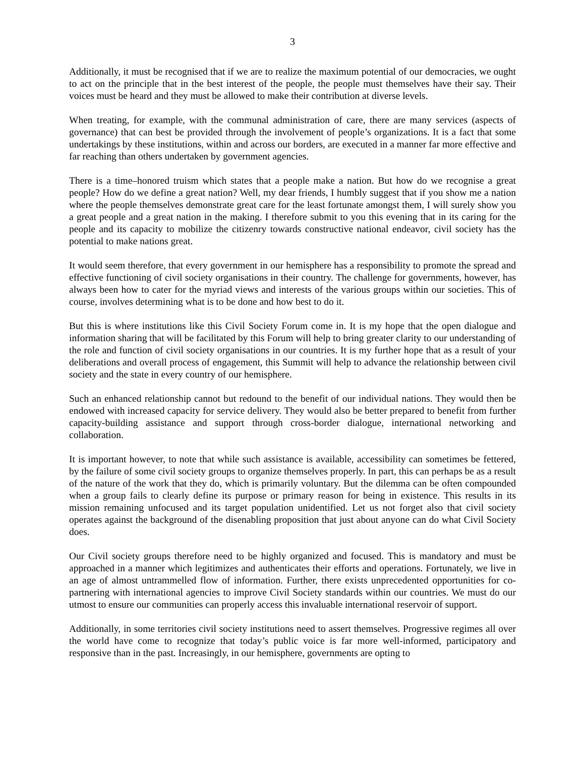3
Additionally, it must be recognised that if we are to realize the maximum potential of our democracies, we ought to act on the principle that in the best interest of the people, the people must themselves have their say. Their voices must be heard and they must be allowed to make their contribution at diverse levels.
When treating, for example, with the communal administration of care, there are many services (aspects of governance) that can best be provided through the involvement of people’s organizations. It is a fact that some undertakings by these institutions, within and across our borders, are executed in a manner far more effective and far reaching than others undertaken by government agencies.
There is a time–honored truism which states that a people make a nation. But how do we recognise a great people? How do we define a great nation? Well, my dear friends, I humbly suggest that if you show me a nation where the people themselves demonstrate great care for the least fortunate amongst them, I will surely show you a great people and a great nation in the making. I therefore submit to you this evening that in its caring for the people and its capacity to mobilize the citizenry towards constructive national endeavor, civil society has the potential to make nations great.
It would seem therefore, that every government in our hemisphere has a responsibility to promote the spread and effective functioning of civil society organisations in their country. The challenge for governments, however, has always been how to cater for the myriad views and interests of the various groups within our societies. This of course, involves determining what is to be done and how best to do it.
But this is where institutions like this Civil Society Forum come in. It is my hope that the open dialogue and information sharing that will be facilitated by this Forum will help to bring greater clarity to our understanding of the role and function of civil society organisations in our countries. It is my further hope that as a result of your deliberations and overall process of engagement, this Summit will help to advance the relationship between civil society and the state in every country of our hemisphere.
Such an enhanced relationship cannot but redound to the benefit of our individual nations. They would then be endowed with increased capacity for service delivery. They would also be better prepared to benefit from further capacity-building assistance and support through cross-border dialogue, international networking and collaboration.
It is important however, to note that while such assistance is available, accessibility can sometimes be fettered, by the failure of some civil society groups to organize themselves properly. In part, this can perhaps be as a result of the nature of the work that they do, which is primarily voluntary. But the dilemma can be often compounded when a group fails to clearly define its purpose or primary reason for being in existence. This results in its mission remaining unfocused and its target population unidentified. Let us not forget also that civil society operates against the background of the disenabling proposition that just about anyone can do what Civil Society does.
Our Civil society groups therefore need to be highly organized and focused. This is mandatory and must be approached in a manner which legitimizes and authenticates their efforts and operations. Fortunately, we live in an age of almost untrammelled flow of information. Further, there exists unprecedented opportunities for co-partnering with international agencies to improve Civil Society standards within our countries. We must do our utmost to ensure our communities can properly access this invaluable international reservoir of support.
Additionally, in some territories civil society institutions need to assert themselves. Progressive regimes all over the world have come to recognize that today’s public voice is far more well-informed, participatory and responsive than in the past. Increasingly, in our hemisphere, governments are opting to